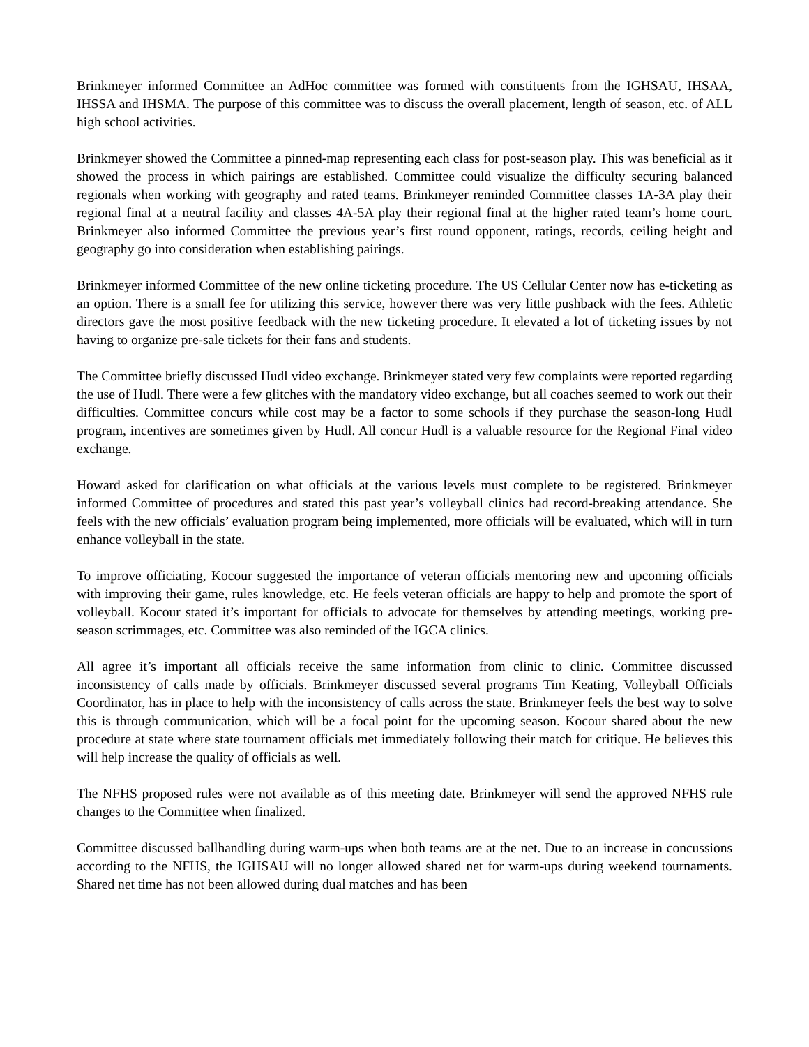Brinkmeyer informed Committee an AdHoc committee was formed with constituents from the IGHSAU, IHSAA, IHSSA and IHSMA. The purpose of this committee was to discuss the overall placement, length of season, etc. of ALL high school activities.
Brinkmeyer showed the Committee a pinned-map representing each class for post-season play. This was beneficial as it showed the process in which pairings are established. Committee could visualize the difficulty securing balanced regionals when working with geography and rated teams. Brinkmeyer reminded Committee classes 1A-3A play their regional final at a neutral facility and classes 4A-5A play their regional final at the higher rated team’s home court. Brinkmeyer also informed Committee the previous year’s first round opponent, ratings, records, ceiling height and geography go into consideration when establishing pairings.
Brinkmeyer informed Committee of the new online ticketing procedure. The US Cellular Center now has e-ticketing as an option. There is a small fee for utilizing this service, however there was very little pushback with the fees. Athletic directors gave the most positive feedback with the new ticketing procedure. It elevated a lot of ticketing issues by not having to organize pre-sale tickets for their fans and students.
The Committee briefly discussed Hudl video exchange. Brinkmeyer stated very few complaints were reported regarding the use of Hudl. There were a few glitches with the mandatory video exchange, but all coaches seemed to work out their difficulties. Committee concurs while cost may be a factor to some schools if they purchase the season-long Hudl program, incentives are sometimes given by Hudl. All concur Hudl is a valuable resource for the Regional Final video exchange.
Howard asked for clarification on what officials at the various levels must complete to be registered. Brinkmeyer informed Committee of procedures and stated this past year’s volleyball clinics had record-breaking attendance. She feels with the new officials’ evaluation program being implemented, more officials will be evaluated, which will in turn enhance volleyball in the state.
To improve officiating, Kocour suggested the importance of veteran officials mentoring new and upcoming officials with improving their game, rules knowledge, etc. He feels veteran officials are happy to help and promote the sport of volleyball. Kocour stated it’s important for officials to advocate for themselves by attending meetings, working pre-season scrimmages, etc. Committee was also reminded of the IGCA clinics.
All agree it’s important all officials receive the same information from clinic to clinic. Committee discussed inconsistency of calls made by officials. Brinkmeyer discussed several programs Tim Keating, Volleyball Officials Coordinator, has in place to help with the inconsistency of calls across the state. Brinkmeyer feels the best way to solve this is through communication, which will be a focal point for the upcoming season. Kocour shared about the new procedure at state where state tournament officials met immediately following their match for critique. He believes this will help increase the quality of officials as well.
The NFHS proposed rules were not available as of this meeting date. Brinkmeyer will send the approved NFHS rule changes to the Committee when finalized.
Committee discussed ballhandling during warm-ups when both teams are at the net. Due to an increase in concussions according to the NFHS, the IGHSAU will no longer allowed shared net for warm-ups during weekend tournaments. Shared net time has not been allowed during dual matches and has been